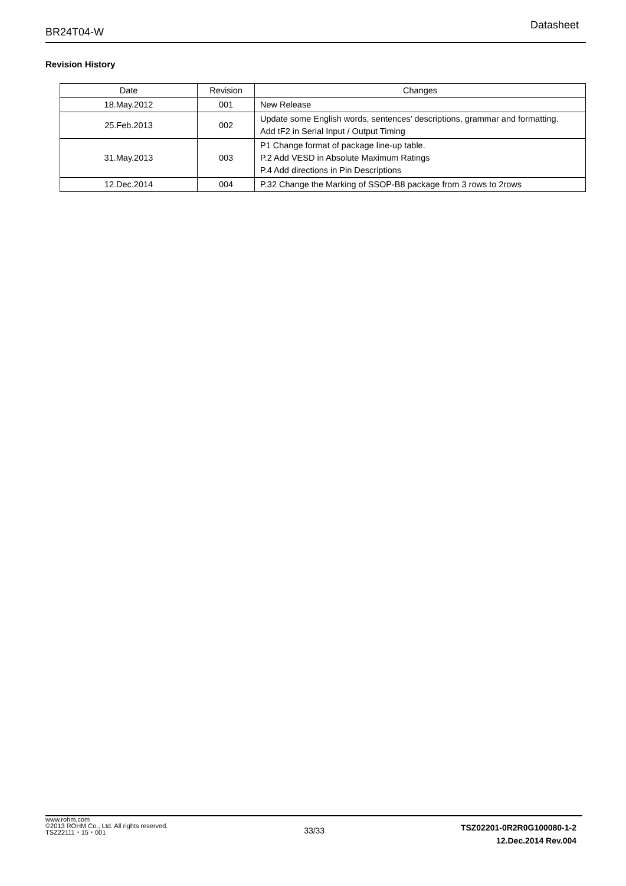BR24T04-W Datasheet
Revision History
| Date | Revision | Changes |
| --- | --- | --- |
| 18.May.2012 | 001 | New Release |
| 25.Feb.2013 | 002 | Update some English words, sentences’ descriptions, grammar and formatting. Add tF2 in Serial Input / Output Timing |
| 31.May.2013 | 003 | P1 Change format of package line-up table. P.2 Add VESD in Absolute Maximum Ratings P.4 Add directions in Pin Descriptions |
| 12.Dec.2014 | 004 | P.32 Change the Marking of SSOP-B8 package from 3 rows to 2rows |
www.rohm.com
©2013 ROHM Co., Ltd. All rights reserved.
TSZ22111・15・001
33/33
TSZ02201-0R2R0G100080-1-2
12.Dec.2014 Rev.004